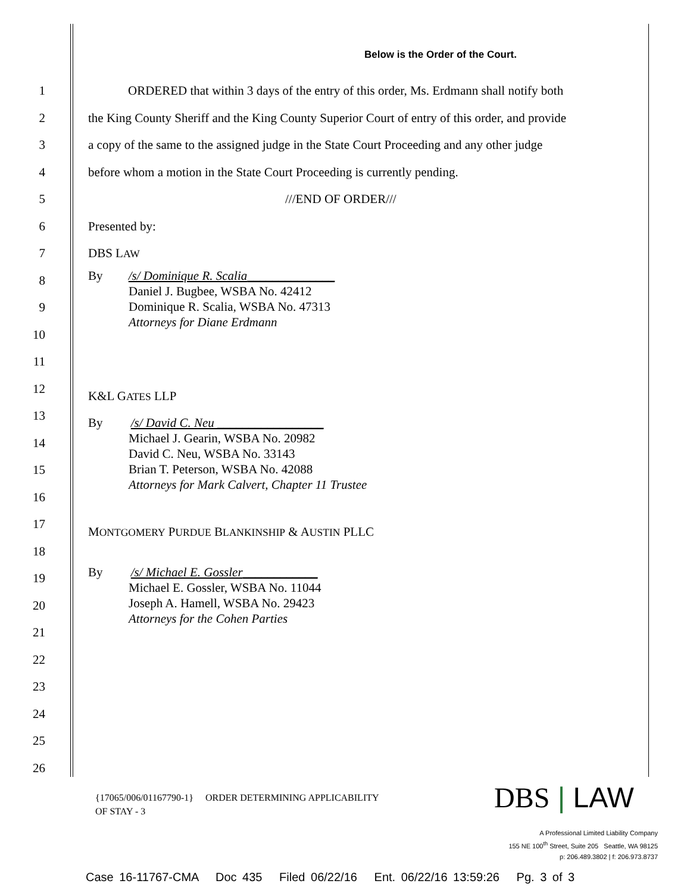Below is the Order of the Court.
1 ORDERED that within 3 days of the entry of this order, Ms. Erdmann shall notify both
2 the King County Sheriff and the King County Superior Court of entry of this order, and provide
3 a copy of the same to the assigned judge in the State Court Proceeding and any other judge
4 before whom a motion in the State Court Proceeding is currently pending.
5 ///END OF ORDER///
6 Presented by:
7 DBS LAW
8
9
10
11
12
13
14
15
16
17
18
19
20
21
22
23
24
25
26
By /s/ Dominique R. Scalia______________
Daniel J. Bugbee, WSBA No. 42412
Dominique R. Scalia, WSBA No. 47313
Attorneys for Diane Erdmann
K&L GATES LLP
By /s/ David C. Neu _________________
Michael J. Gearin, WSBA No. 20982
David C. Neu, WSBA No. 33143
Brian T. Peterson, WSBA No. 42088
Attorneys for Mark Calvert, Chapter 11 Trustee
MONTGOMERY PURDUE BLANKINSHIP & AUSTIN PLLC
By /s/ Michael E. Gossler____________
Michael E. Gossler, WSBA No. 11044
Joseph A. Hamell, WSBA No. 29423
Attorneys for the Cohen Parties
{17065/006/01167790-1} ORDER DETERMINING APPLICABILITY
OF STAY - 3
DBS | LAW
A Professional Limited Liability Company
155 NE 100<sup>th</sup> Street, Suite 205 Seattle, WA 98125
p: 206.489.3802 | f: 206.973.8737
Case 16-11767-CMA Doc 435 Filed 06/22/16 Ent. 06/22/16 13:59:26 Pg. 3 of 3